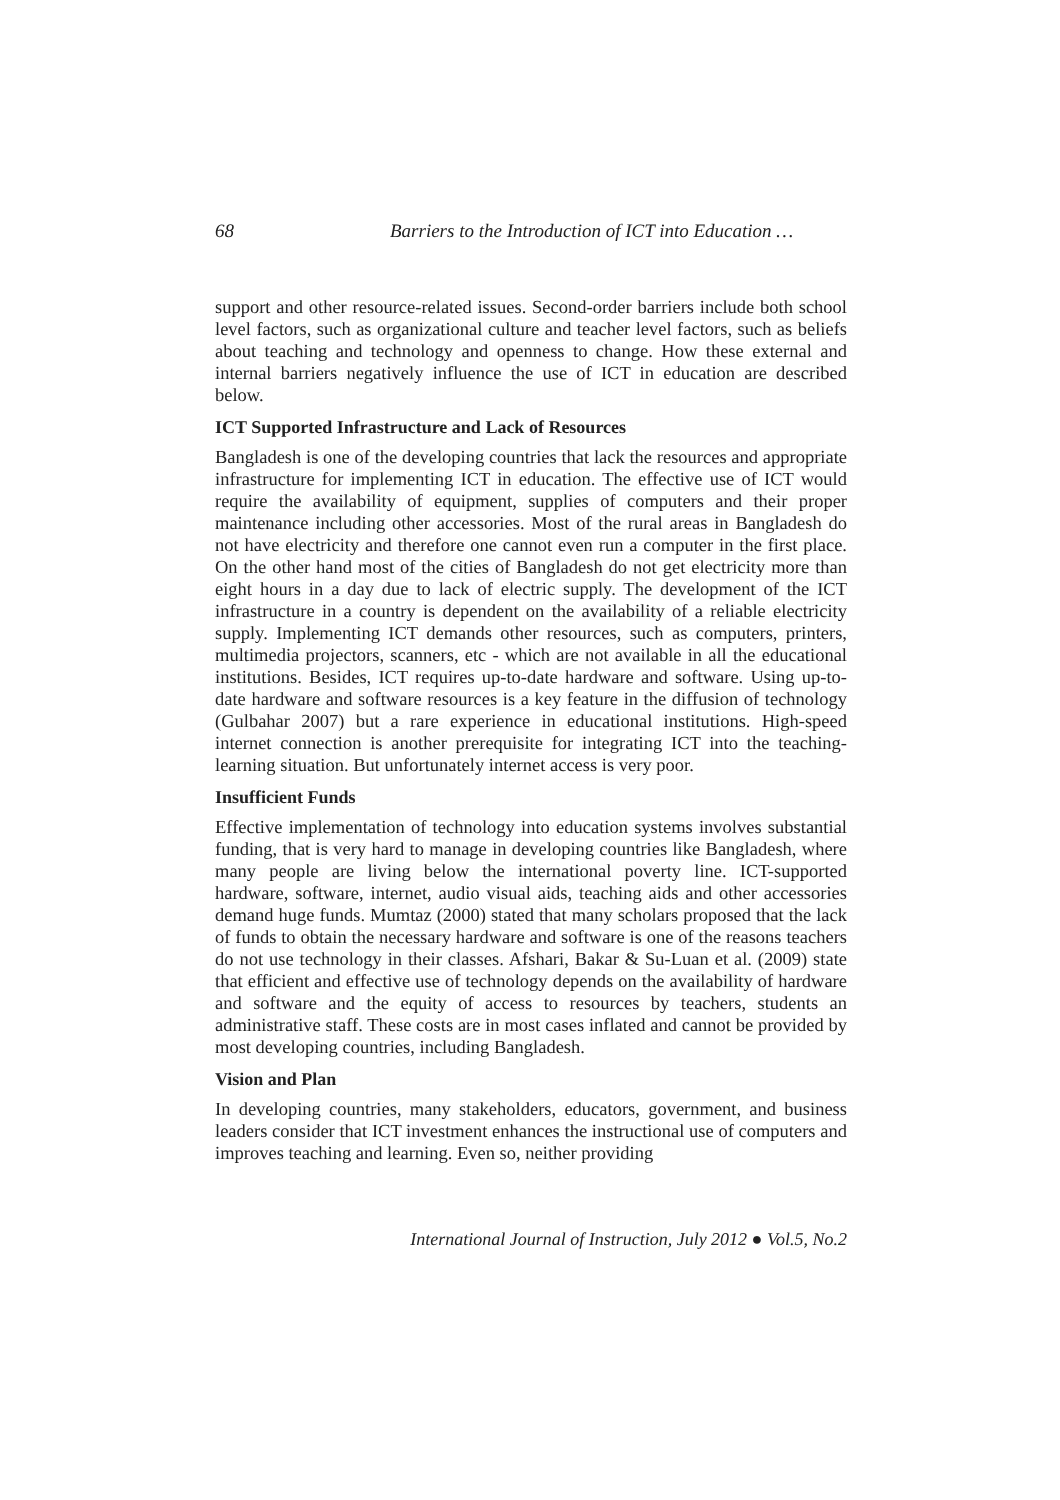68 Barriers to the Introduction of ICT into Education …
support and other resource-related issues. Second-order barriers include both school level factors, such as organizational culture and teacher level factors, such as beliefs about teaching and technology and openness to change. How these external and internal barriers negatively influence the use of ICT in education are described below.
ICT Supported Infrastructure and Lack of Resources
Bangladesh is one of the developing countries that lack the resources and appropriate infrastructure for implementing ICT in education. The effective use of ICT would require the availability of equipment, supplies of computers and their proper maintenance including other accessories. Most of the rural areas in Bangladesh do not have electricity and therefore one cannot even run a computer in the first place. On the other hand most of the cities of Bangladesh do not get electricity more than eight hours in a day due to lack of electric supply. The development of the ICT infrastructure in a country is dependent on the availability of a reliable electricity supply. Implementing ICT demands other resources, such as computers, printers, multimedia projectors, scanners, etc - which are not available in all the educational institutions. Besides, ICT requires up-to-date hardware and software. Using up-to-date hardware and software resources is a key feature in the diffusion of technology (Gulbahar 2007) but a rare experience in educational institutions. High-speed internet connection is another prerequisite for integrating ICT into the teaching-learning situation. But unfortunately internet access is very poor.
Insufficient Funds
Effective implementation of technology into education systems involves substantial funding, that is very hard to manage in developing countries like Bangladesh, where many people are living below the international poverty line. ICT-supported hardware, software, internet, audio visual aids, teaching aids and other accessories demand huge funds. Mumtaz (2000) stated that many scholars proposed that the lack of funds to obtain the necessary hardware and software is one of the reasons teachers do not use technology in their classes. Afshari, Bakar & Su-Luan et al. (2009) state that efficient and effective use of technology depends on the availability of hardware and software and the equity of access to resources by teachers, students an administrative staff. These costs are in most cases inflated and cannot be provided by most developing countries, including Bangladesh.
Vision and Plan
In developing countries, many stakeholders, educators, government, and business leaders consider that ICT investment enhances the instructional use of computers and improves teaching and learning. Even so, neither providing
International Journal of Instruction, July 2012 ● Vol.5, No.2